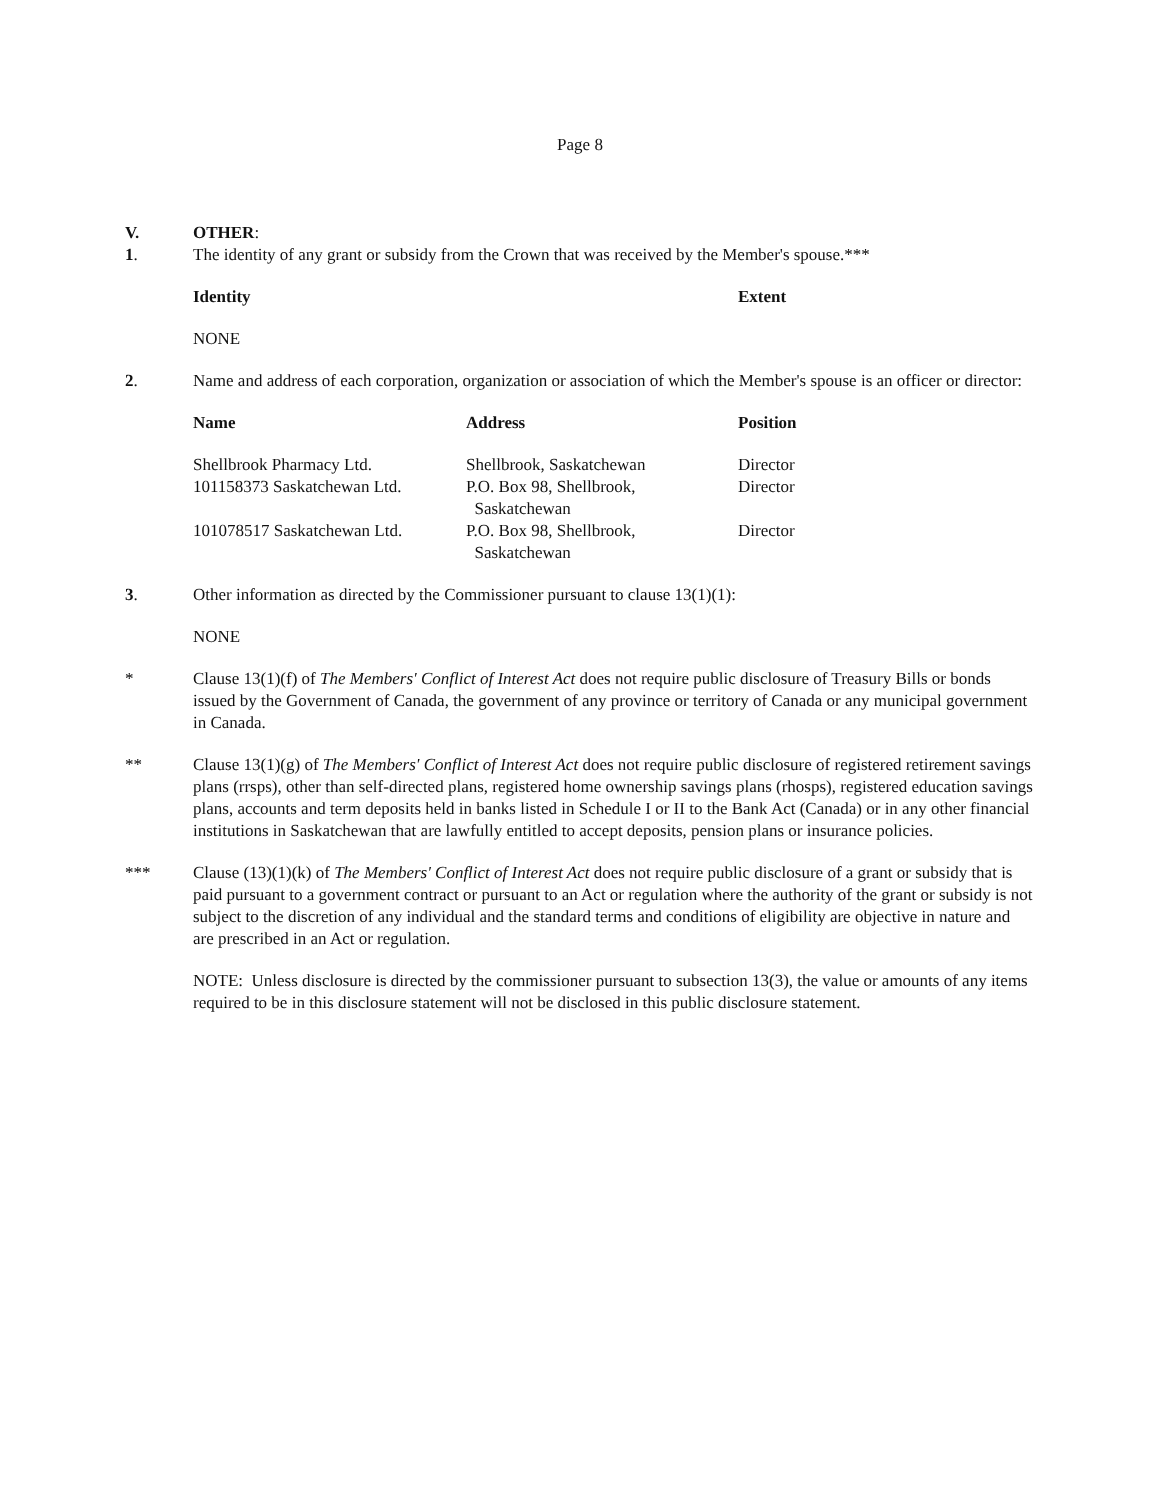Page 8
V. OTHER:
1. The identity of any grant or subsidy from the Crown that was received by the Member's spouse.***
| Identity | Extent |
| --- | --- |
NONE
2. Name and address of each corporation, organization or association of which the Member's spouse is an officer or director:
| Name | Address | Position |
| --- | --- | --- |
| Shellbrook Pharmacy Ltd. | Shellbrook, Saskatchewan | Director |
| 101158373 Saskatchewan Ltd. | P.O. Box 98, Shellbrook, Saskatchewan | Director |
| 101078517 Saskatchewan Ltd. | P.O. Box 98, Shellbrook, Saskatchewan | Director |
3. Other information as directed by the Commissioner pursuant to clause 13(1)(1):
NONE
* Clause 13(1)(f) of The Members' Conflict of Interest Act does not require public disclosure of Treasury Bills or bonds issued by the Government of Canada, the government of any province or territory of Canada or any municipal government in Canada.
** Clause 13(1)(g) of The Members' Conflict of Interest Act does not require public disclosure of registered retirement savings plans (rrsps), other than self-directed plans, registered home ownership savings plans (rhosps), registered education savings plans, accounts and term deposits held in banks listed in Schedule I or II to the Bank Act (Canada) or in any other financial institutions in Saskatchewan that are lawfully entitled to accept deposits, pension plans or insurance policies.
*** Clause (13)(1)(k) of The Members' Conflict of Interest Act does not require public disclosure of a grant or subsidy that is paid pursuant to a government contract or pursuant to an Act or regulation where the authority of the grant or subsidy is not subject to the discretion of any individual and the standard terms and conditions of eligibility are objective in nature and are prescribed in an Act or regulation.
NOTE: Unless disclosure is directed by the commissioner pursuant to subsection 13(3), the value or amounts of any items required to be in this disclosure statement will not be disclosed in this public disclosure statement.